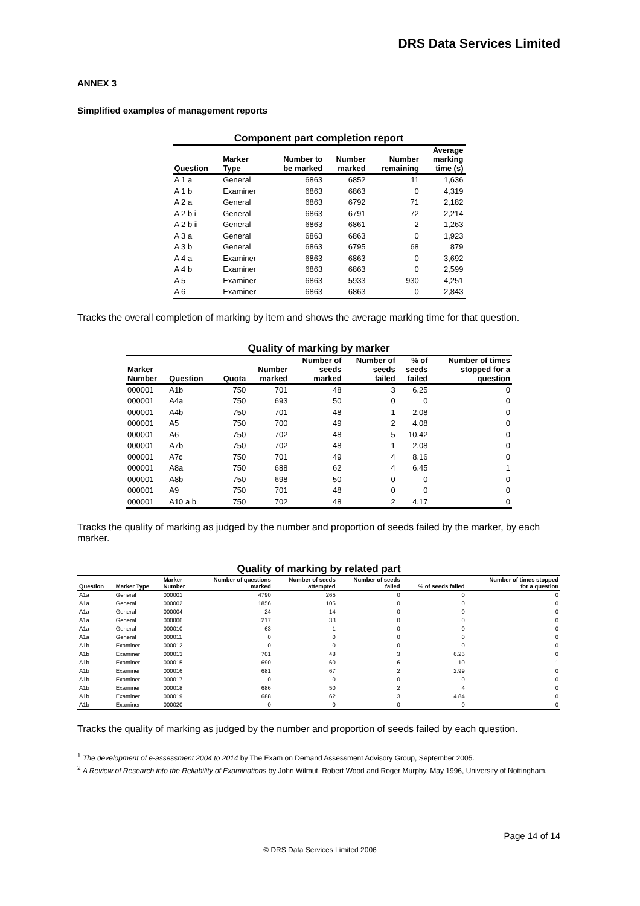DRS Data Services Limited
ANNEX 3
Simplified examples of management reports
Component part completion report
| Question | Marker Type | Number to be marked | Number marked | Number remaining | Average marking time (s) |
| --- | --- | --- | --- | --- | --- |
| A 1 a | General | 6863 | 6852 | 11 | 1,636 |
| A 1 b | Examiner | 6863 | 6863 | 0 | 4,319 |
| A 2 a | General | 6863 | 6792 | 71 | 2,182 |
| A 2 b i | General | 6863 | 6791 | 72 | 2,214 |
| A 2 b ii | General | 6863 | 6861 | 2 | 1,263 |
| A 3 a | General | 6863 | 6863 | 0 | 1,923 |
| A 3 b | General | 6863 | 6795 | 68 | 879 |
| A 4 a | Examiner | 6863 | 6863 | 0 | 3,692 |
| A 4 b | Examiner | 6863 | 6863 | 0 | 2,599 |
| A 5 | Examiner | 6863 | 5933 | 930 | 4,251 |
| A 6 | Examiner | 6863 | 6863 | 0 | 2,843 |
Tracks the overall completion of marking by item and shows the average marking time for that question.
Quality of marking by marker
| Marker Number | Question | Quota | Number marked | Number of seeds marked | Number of seeds failed | % of seeds failed | Number of times stopped for a question |
| --- | --- | --- | --- | --- | --- | --- | --- |
| 000001 | A1b | 750 | 701 | 48 | 3 | 6.25 | 0 |
| 000001 | A4a | 750 | 693 | 50 | 0 | 0 | 0 |
| 000001 | A4b | 750 | 701 | 48 | 1 | 2.08 | 0 |
| 000001 | A5 | 750 | 700 | 49 | 2 | 4.08 | 0 |
| 000001 | A6 | 750 | 702 | 48 | 5 | 10.42 | 0 |
| 000001 | A7b | 750 | 702 | 48 | 1 | 2.08 | 0 |
| 000001 | A7c | 750 | 701 | 49 | 4 | 8.16 | 0 |
| 000001 | A8a | 750 | 688 | 62 | 4 | 6.45 | 1 |
| 000001 | A8b | 750 | 698 | 50 | 0 | 0 | 0 |
| 000001 | A9 | 750 | 701 | 48 | 0 | 0 | 0 |
| 000001 | A10 a b | 750 | 702 | 48 | 2 | 4.17 | 0 |
Tracks the quality of marking as judged by the number and proportion of seeds failed by the marker, by each marker.
Quality of marking by related part
| Question | Marker Type | Marker Number | Number of questions marked | Number of seeds attempted | Number of seeds failed | % of seeds failed | Number of times stopped for a question |
| --- | --- | --- | --- | --- | --- | --- | --- |
| A1a | General | 000001 | 4790 | 265 | 0 | 0 | 0 |
| A1a | General | 000002 | 1856 | 105 | 0 | 0 | 0 |
| A1a | General | 000004 | 24 | 14 | 0 | 0 | 0 |
| A1a | General | 000006 | 217 | 33 | 0 | 0 | 0 |
| A1a | General | 000010 | 63 | 1 | 0 | 0 | 0 |
| A1a | General | 000011 | 0 | 0 | 0 | 0 | 0 |
| A1b | Examiner | 000012 | 0 | 0 | 0 | 0 | 0 |
| A1b | Examiner | 000013 | 701 | 48 | 3 | 6.25 | 0 |
| A1b | Examiner | 000015 | 690 | 60 | 6 | 10 | 1 |
| A1b | Examiner | 000016 | 681 | 67 | 2 | 2.99 | 0 |
| A1b | Examiner | 000017 | 0 | 0 | 0 | 0 | 0 |
| A1b | Examiner | 000018 | 686 | 50 | 2 | 4 | 0 |
| A1b | Examiner | 000019 | 688 | 62 | 3 | 4.84 | 0 |
| A1b | Examiner | 000020 | 0 | 0 | 0 | 0 | 0 |
Tracks the quality of marking as judged by the number and proportion of seeds failed by each question.
<sup>1</sup> The development of e-assessment 2004 to 2014 by The Exam on Demand Assessment Advisory Group, September 2005.
<sup>2</sup> A Review of Research into the Reliability of Examinations by John Wilmut, Robert Wood and Roger Murphy, May 1996, University of Nottingham.
Page 14 of 14
© DRS Data Services Limited 2006